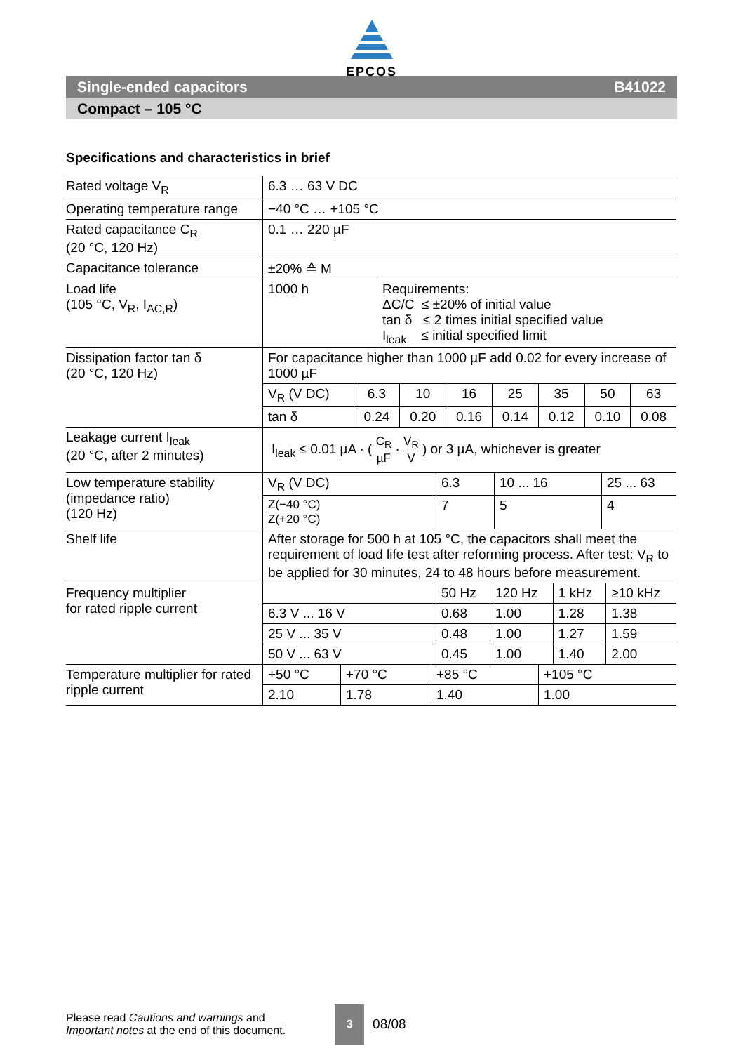EPCOS
Single-ended capacitors B41022
Compact – 105 °C
Specifications and characteristics in brief
| Rated voltage V<sub>R</sub> | 6.3 … 63 V DC |
| Operating temperature range | −40 °C … +105 °C |
| Rated capacitance C<sub>R</sub> (20 °C, 120 Hz) | 0.1 … 220 µF |
| Capacitance tolerance | ±20% ≙ M |
| Load life (105 °C, V<sub>R</sub>, I<sub>AC,R</sub>) | / 1000 h / Requirements: ΔC/C ≤ ±20% of initial value tan δ ≤ 2 times initial specified value I<sub>leak</sub> ≤ initial specified limit / |
| Dissipation factor tan δ (20 °C, 120 Hz) | For capacitance higher than 1000 µF add 0.02 for every increase of 1000 µF / V<sub>R</sub> (V DC) / 6.3 / 10 / 16 / 25 / 35 / 50 / 63 / / tan δ / 0.24 / 0.20 / 0.16 / 0.14 / 0.12 / 0.10 / 0.08 / |
| Leakage current I<sub>leak</sub> (20 °C, after 2 minutes) | I<sub>leak</sub> ≤ 0.01 µA · ( C<sub>R</sub> µF · V<sub>R</sub> V ) or 3 µA, whichever is greater |
| Low temperature stability (impedance ratio) (120 Hz) | / V<sub>R</sub> (V DC) / 6.3 / 10 ... 16 / 25 ... 63 / / Z(−40 °C) Z(+20 °C) / 7 / 5 / 4 / |
| Shelf life | After storage for 500 h at 105 °C, the capacitors shall meet the requirement of load life test after reforming process. After test: V<sub>R</sub> to be applied for 30 minutes, 24 to 48 hours before measurement. |
| Frequency multiplier for rated ripple current | / / 50 Hz / 120 Hz / 1 kHz / ≥10 kHz / / 6.3 V ... 16 V / 0.68 / 1.00 / 1.28 / 1.38 / / 25 V ... 35 V / 0.48 / 1.00 / 1.27 / 1.59 / / 50 V ... 63 V / 0.45 / 1.00 / 1.40 / 2.00 / |
| Temperature multiplier for rated ripple current | / +50 °C / +70 °C / +85 °C / +105 °C / / 2.10 / 1.78 / 1.40 / 1.00 / |
Please read Cautions and warnings and
Important notes at the end of this document.
3
08/08